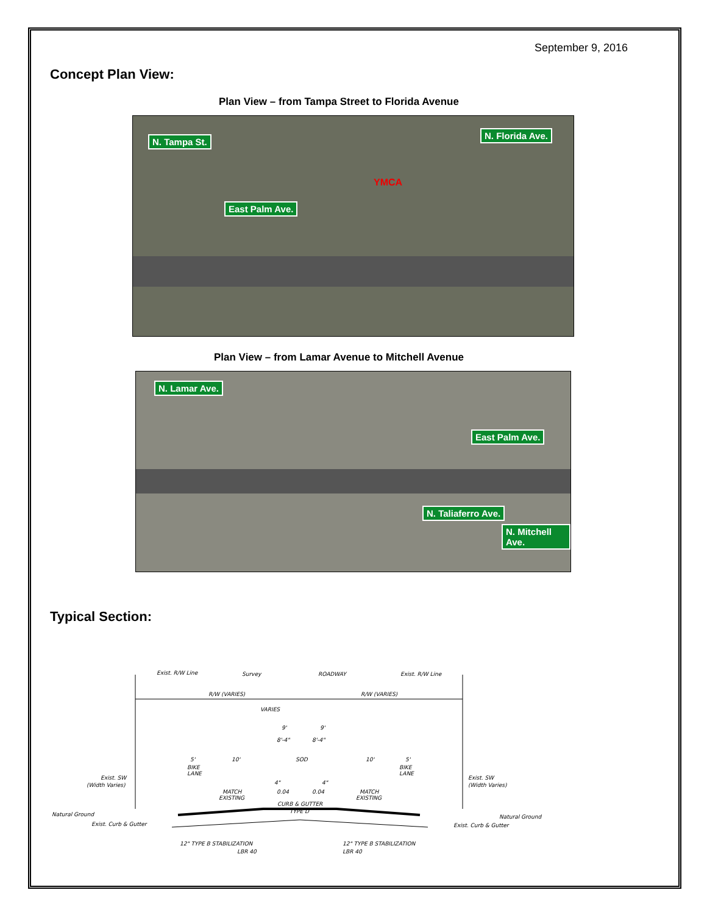September 9, 2016
Concept Plan View:
Plan View – from Tampa Street to Florida Avenue
East Palm Ave.
N. Tampa St.
N. Florida Ave.
YMCA
Plan View – from Lamar Avenue to Mitchell Avenue
N. Lamar Ave.
East Palm Ave.
N. Taliaferro Ave.
N. Mitchell Ave.
Typical Section:
Exist. R/W Line
Survey
ROADWAY
Exist. R/W Line
R/W (VARIES)
R/W (VARIES)
VARIES
9'
9'
8'-4"
8'-4"
5'
10'
SOD
10'
5'
BIKE
LANE
BIKE
LANE
Exist. SW
(Width Varies)
Exist. SW
(Width Varies)
4"
4"
0.04
0.04
MATCH
EXISTING
MATCH
EXISTING
CURB & GUTTER
TYPE D
Natural Ground
Exist. Curb & Gutter
Natural Ground
Exist. Curb & Gutter
12" TYPE B STABILIZATION
LBR 40
12" TYPE B STABILIZATION
LBR 40